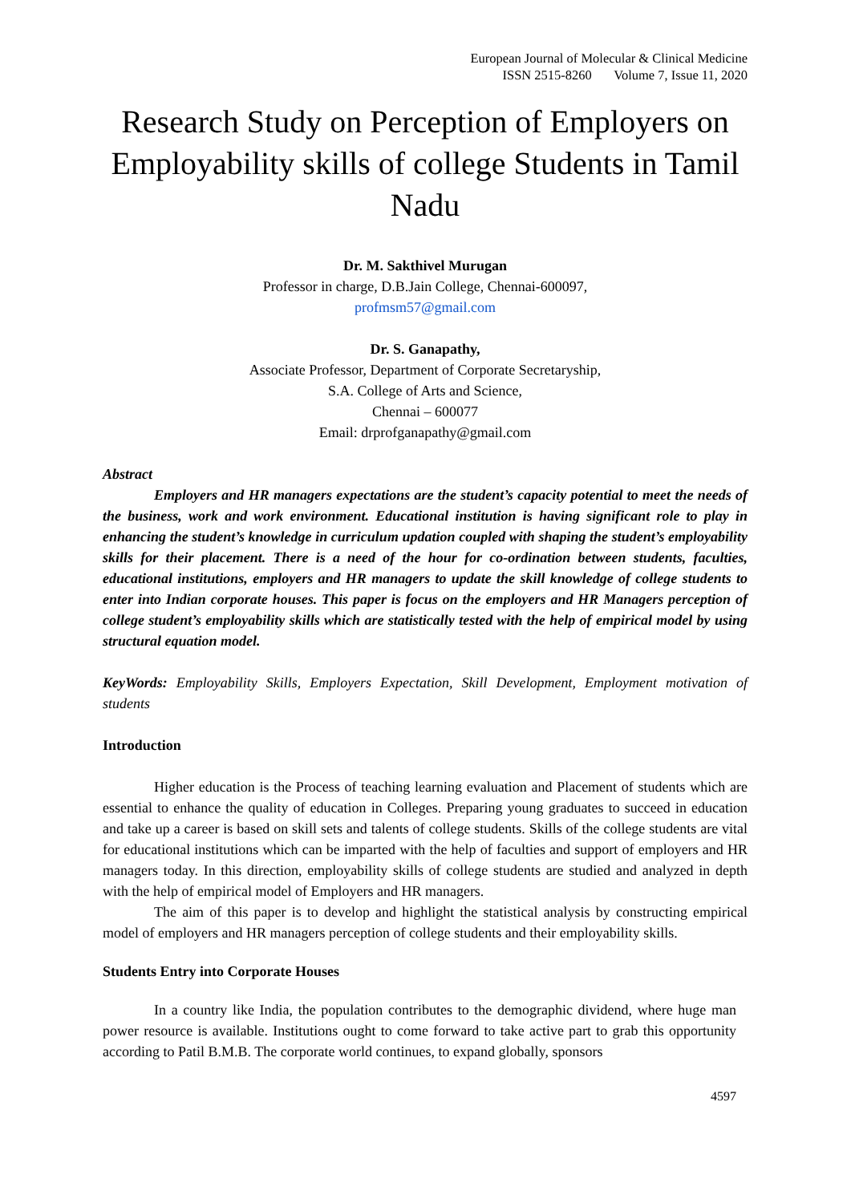European Journal of Molecular & Clinical Medicine
ISSN 2515-8260 Volume 7, Issue 11, 2020
Research Study on Perception of Employers on Employability skills of college Students in Tamil Nadu
Dr. M. Sakthivel Murugan
Professor in charge, D.B.Jain College, Chennai-600097,
profmsm57@gmail.com
Dr. S. Ganapathy,
Associate Professor, Department of Corporate Secretaryship,
S.A. College of Arts and Science,
Chennai – 600077
Email: drprofganapathy@gmail.com
Abstract
Employers and HR managers expectations are the student’s capacity potential to meet the needs of the business, work and work environment. Educational institution is having significant role to play in enhancing the student’s knowledge in curriculum updation coupled with shaping the student’s employability skills for their placement. There is a need of the hour for co-ordination between students, faculties, educational institutions, employers and HR managers to update the skill knowledge of college students to enter into Indian corporate houses. This paper is focus on the employers and HR Managers perception of college student’s employability skills which are statistically tested with the help of empirical model by using structural equation model.
KeyWords: Employability Skills, Employers Expectation, Skill Development, Employment motivation of students
Introduction
Higher education is the Process of teaching learning evaluation and Placement of students which are essential to enhance the quality of education in Colleges. Preparing young graduates to succeed in education and take up a career is based on skill sets and talents of college students. Skills of the college students are vital for educational institutions which can be imparted with the help of faculties and support of employers and HR managers today. In this direction, employability skills of college students are studied and analyzed in depth with the help of empirical model of Employers and HR managers.
The aim of this paper is to develop and highlight the statistical analysis by constructing empirical model of employers and HR managers perception of college students and their employability skills.
Students Entry into Corporate Houses
In a country like India, the population contributes to the demographic dividend, where huge man power resource is available. Institutions ought to come forward to take active part to grab this opportunity according to Patil B.M.B. The corporate world continues, to expand globally, sponsors
4597